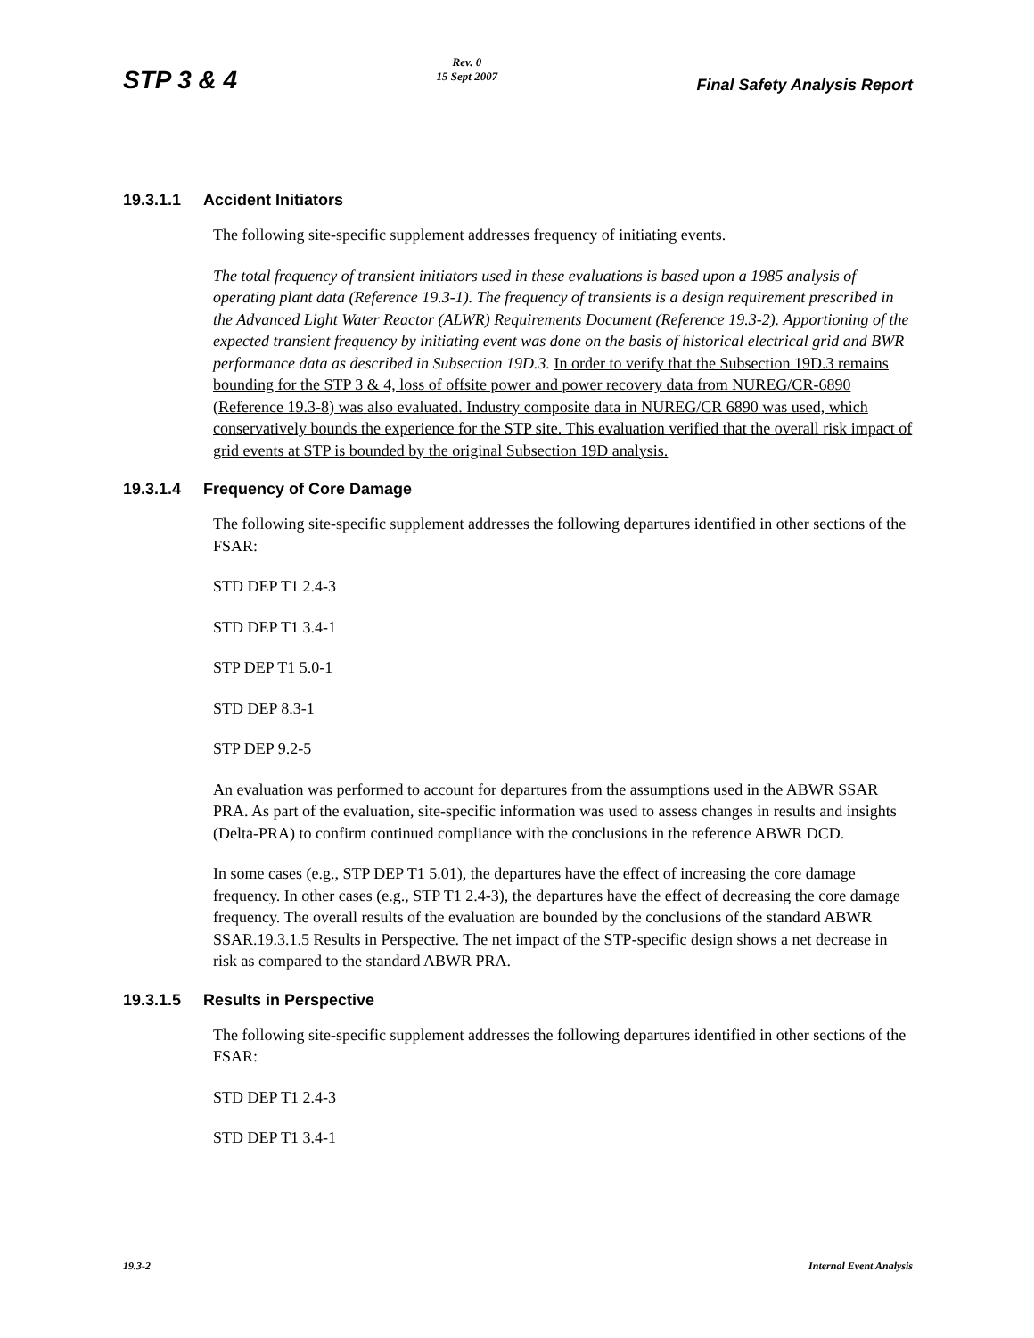STP 3 & 4
Rev. 0
15 Sept 2007
Final Safety Analysis Report
19.3.1.1 Accident Initiators
The following site-specific supplement addresses frequency of initiating events.
The total frequency of transient initiators used in these evaluations is based upon a 1985 analysis of operating plant data (Reference 19.3-1). The frequency of transients is a design requirement prescribed in the Advanced Light Water Reactor (ALWR) Requirements Document (Reference 19.3-2). Apportioning of the expected transient frequency by initiating event was done on the basis of historical electrical grid and BWR performance data as described in Subsection 19D.3. In order to verify that the Subsection 19D.3 remains bounding for the STP 3 & 4, loss of offsite power and power recovery data from NUREG/CR-6890 (Reference 19.3-8) was also evaluated. Industry composite data in NUREG/CR 6890 was used, which conservatively bounds the experience for the STP site. This evaluation verified that the overall risk impact of grid events at STP is bounded by the original Subsection 19D analysis.
19.3.1.4 Frequency of Core Damage
The following site-specific supplement addresses the following departures identified in other sections of the FSAR:
STD DEP T1 2.4-3
STD DEP T1 3.4-1
STP DEP T1 5.0-1
STD DEP 8.3-1
STP DEP 9.2-5
An evaluation was performed to account for departures from the assumptions used in the ABWR SSAR PRA. As part of the evaluation, site-specific information was used to assess changes in results and insights (Delta-PRA) to confirm continued compliance with the conclusions in the reference ABWR DCD.
In some cases (e.g., STP DEP T1 5.01), the departures have the effect of increasing the core damage frequency. In other cases (e.g., STP T1 2.4-3), the departures have the effect of decreasing the core damage frequency. The overall results of the evaluation are bounded by the conclusions of the standard ABWR SSAR.19.3.1.5 Results in Perspective. The net impact of the STP-specific design shows a net decrease in risk as compared to the standard ABWR PRA.
19.3.1.5 Results in Perspective
The following site-specific supplement addresses the following departures identified in other sections of the FSAR:
STD DEP T1 2.4-3
STD DEP T1 3.4-1
19.3-2 Internal Event Analysis